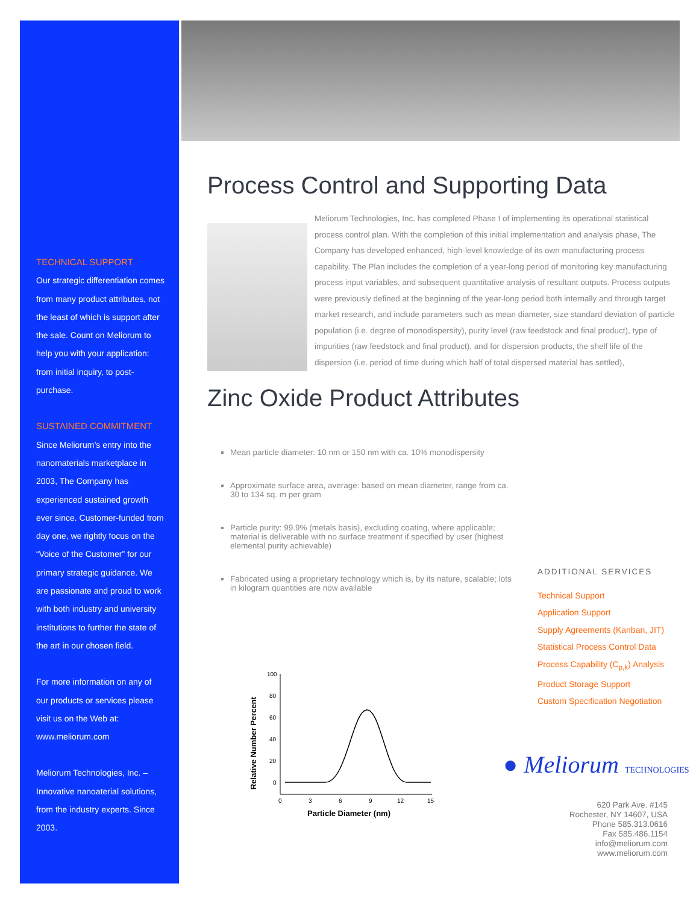TECHNICAL SUPPORT
Our strategic differentiation comes from many product attributes, not the least of which is support after the sale. Count on Meliorum to help you with your application: from initial inquiry, to post-purchase.
SUSTAINED COMMITMENT
Since Meliorum’s entry into the nanomaterials marketplace in 2003, The Company has experienced sustained growth ever since. Customer-funded from day one, we rightly focus on the “Voice of the Customer” for our primary strategic guidance. We are passionate and proud to work with both industry and university institutions to further the state of the art in our chosen field.
For more information on any of our products or services please visit us on the Web at: www.meliorum.com
Meliorum Technologies, Inc. – Innovative nanoaterial solutions, from the industry experts. Since 2003.
Process Control and Supporting Data
Meliorum Technologies, Inc. has completed Phase I of implementing its operational statistical process control plan. With the completion of this initial implementation and analysis phase, The Company has developed enhanced, high-level knowledge of its own manufacturing process capability. The Plan includes the completion of a year-long period of monitoring key manufacturing process input variables, and subsequent quantitative analysis of resultant outputs. Process outputs were previously defined at the beginning of the year-long period both internally and through target market research, and include parameters such as mean diameter, size standard deviation of particle population (i.e. degree of monodispersity), purity level (raw feedstock and final product), type of impurities (raw feedstock and final product), and for dispersion products, the shelf life of the dispersion (i.e. period of time during which half of total dispersed material has settled),
Zinc Oxide Product Attributes
Mean particle diameter: 10 nm or 150 nm with ca. 10% monodispersity
Approximate surface area, average: based on mean diameter, range from ca. 30 to 134 sq. m per gram
Particle purity: 99.9% (metals basis), excluding coating, where applicable; material is deliverable with no surface treatment if specified by user (highest elemental purity achievable)
Fabricated using a proprietary technology which is, by its nature, scalable; lots in kilogram quantities are now available
Relative Number Percent
100
80
60
40
20
0
0
3
6
9
12
15
Particle Diameter (nm)
ADDITIONAL SERVICES
Technical Support
Application Support
Supply Agreements (Kanban, JIT)
Statistical Process Control Data
Process Capability (C<sub>p,k</sub>) Analysis
Product Storage Support
Custom Specification Negotiation
● Meliorum TECHNOLOGIES
620 Park Ave. #145
Rochester, NY 14607, USA
Phone 585.313.0616
Fax 585.486.1154
info@meliorum.com
www.meliorum.com